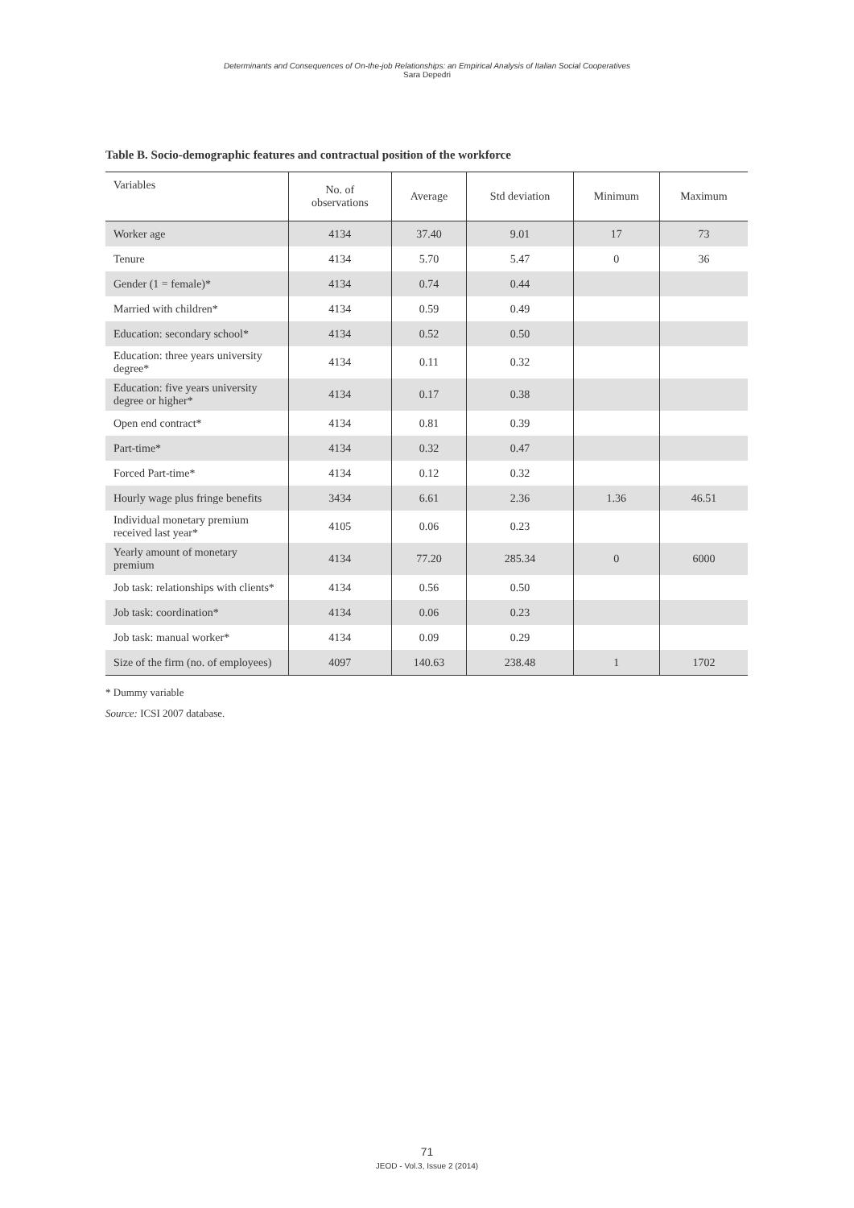Determinants and Consequences of On-the-job Relationships: an Empirical Analysis of Italian Social Cooperatives
Sara Depedri
Table B. Socio-demographic features and contractual position of the workforce
| Variables | No. of observations | Average | Std deviation | Minimum | Maximum |
| --- | --- | --- | --- | --- | --- |
| Worker age | 4134 | 37.40 | 9.01 | 17 | 73 |
| Tenure | 4134 | 5.70 | 5.47 | 0 | 36 |
| Gender (1 = female)* | 4134 | 0.74 | 0.44 | | |
| Married with children* | 4134 | 0.59 | 0.49 | | |
| Education: secondary school* | 4134 | 0.52 | 0.50 | | |
| Education: three years university degree* | 4134 | 0.11 | 0.32 | | |
| Education: five years university degree or higher* | 4134 | 0.17 | 0.38 | | |
| Open end contract* | 4134 | 0.81 | 0.39 | | |
| Part-time* | 4134 | 0.32 | 0.47 | | |
| Forced Part-time* | 4134 | 0.12 | 0.32 | | |
| Hourly wage plus fringe benefits | 3434 | 6.61 | 2.36 | 1.36 | 46.51 |
| Individual monetary premium received last year* | 4105 | 0.06 | 0.23 | | |
| Yearly amount of monetary premium | 4134 | 77.20 | 285.34 | 0 | 6000 |
| Job task: relationships with clients* | 4134 | 0.56 | 0.50 | | |
| Job task: coordination* | 4134 | 0.06 | 0.23 | | |
| Job task: manual worker* | 4134 | 0.09 | 0.29 | | |
| Size of the firm (no. of employees) | 4097 | 140.63 | 238.48 | 1 | 1702 |
* Dummy variable
Source: ICSI 2007 database.
71
JEOD - Vol.3, Issue 2 (2014)